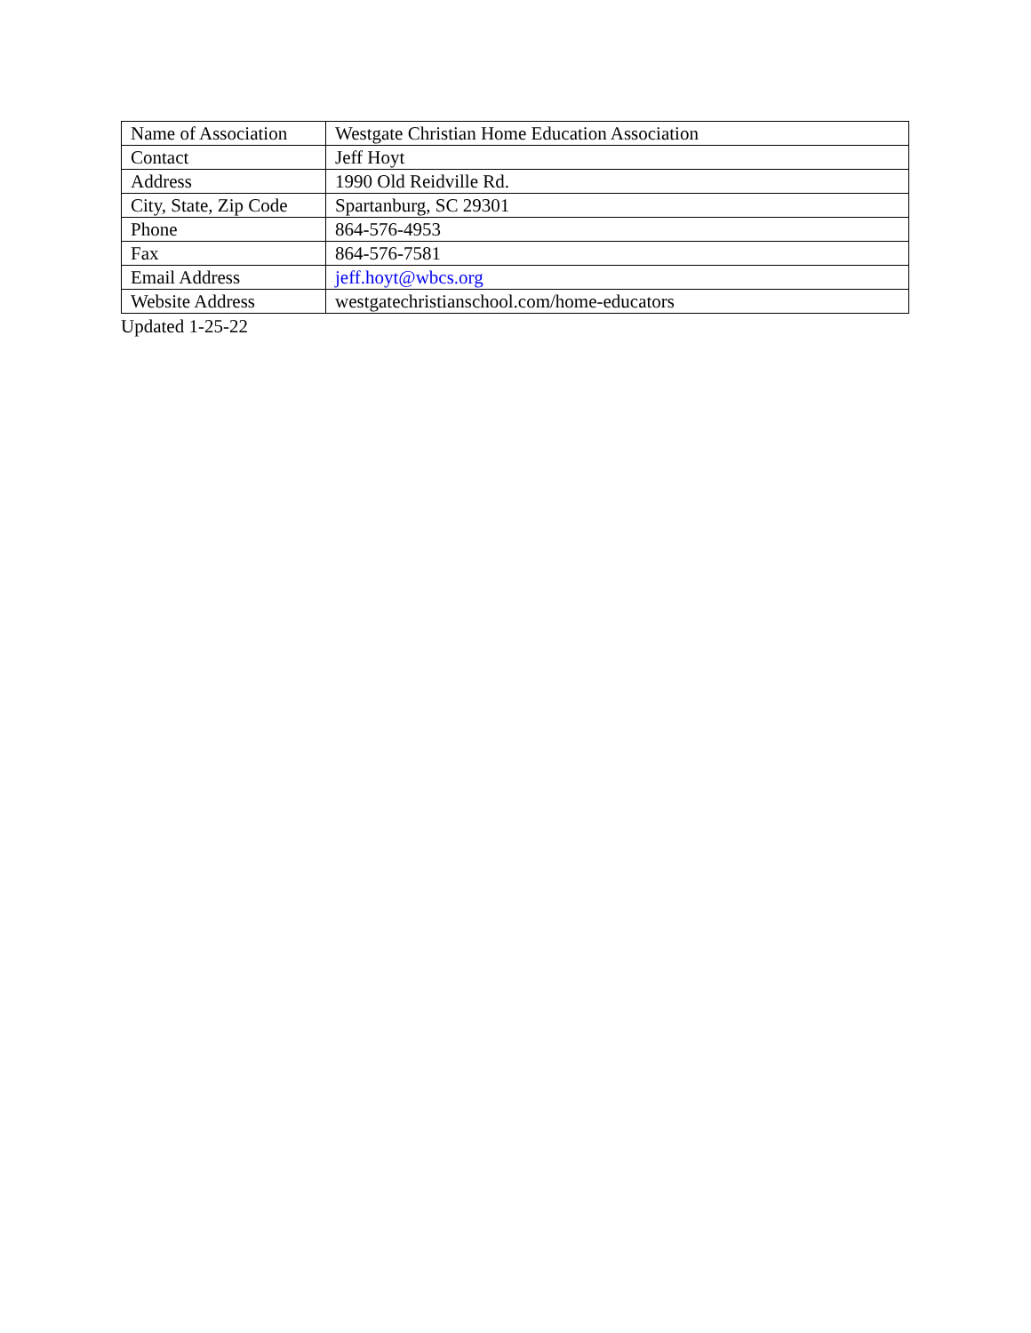| Name of Association | Westgate Christian Home Education Association |
| Contact | Jeff Hoyt |
| Address | 1990 Old Reidville Rd. |
| City, State, Zip Code | Spartanburg, SC 29301 |
| Phone | 864-576-4953 |
| Fax | 864-576-7581 |
| Email Address | jeff.hoyt@wbcs.org |
| Website Address | westgatechristianschool.com/home-educators |
Updated 1-25-22